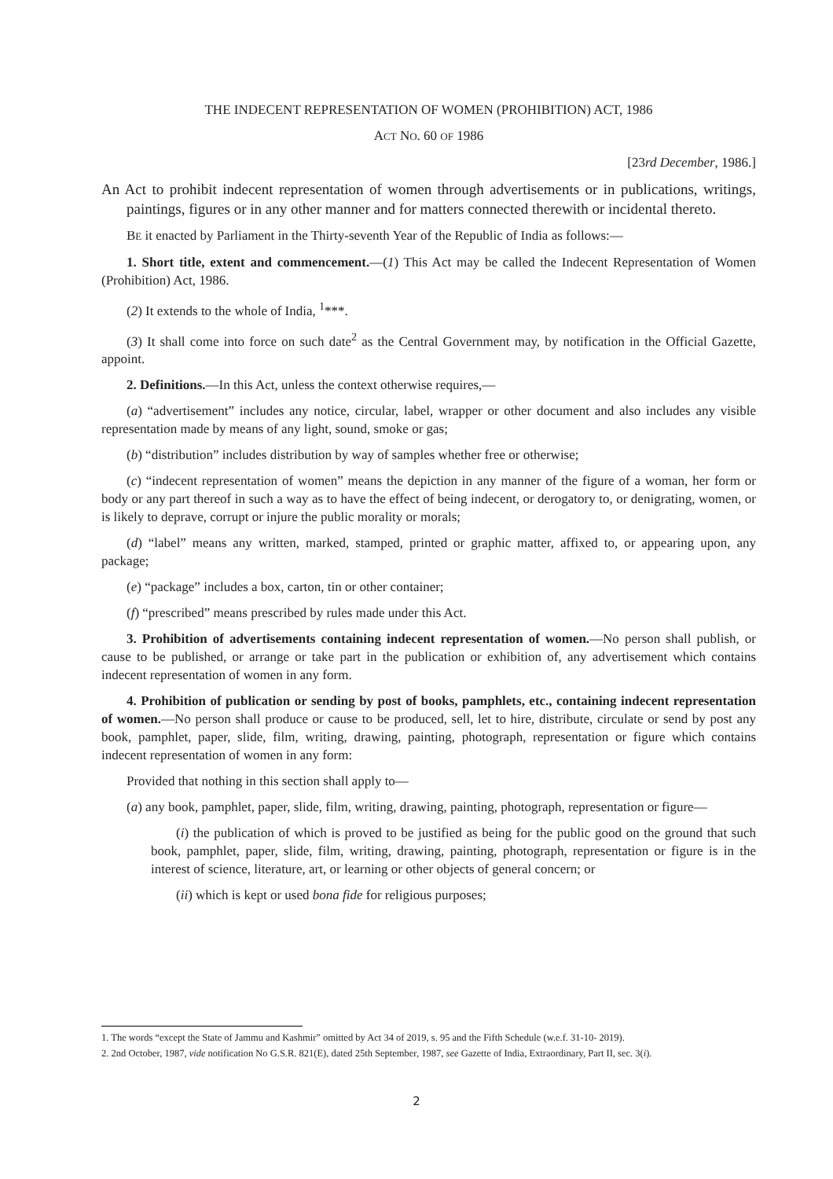THE INDECENT REPRESENTATION OF WOMEN (PROHIBITION) ACT, 1986
ACT NO. 60 OF 1986
[23rd December, 1986.]
An Act to prohibit indecent representation of women through advertisements or in publications, writings, paintings, figures or in any other manner and for matters connected therewith or incidental thereto.
BE it enacted by Parliament in the Thirty-seventh Year of the Republic of India as follows:—
1. Short title, extent and commencement.—(1) This Act may be called the Indecent Representation of Women (Prohibition) Act, 1986.
(2) It extends to the whole of India, <sup>1</sup>***.
(3) It shall come into force on such date<sup>2</sup> as the Central Government may, by notification in the Official Gazette, appoint.
2. Definitions.—In this Act, unless the context otherwise requires,—
(a) “advertisement” includes any notice, circular, label, wrapper or other document and also includes any visible representation made by means of any light, sound, smoke or gas;
(b) “distribution” includes distribution by way of samples whether free or otherwise;
(c) “indecent representation of women” means the depiction in any manner of the figure of a woman, her form or body or any part thereof in such a way as to have the effect of being indecent, or derogatory to, or denigrating, women, or is likely to deprave, corrupt or injure the public morality or morals;
(d) “label” means any written, marked, stamped, printed or graphic matter, affixed to, or appearing upon, any package;
(e) “package” includes a box, carton, tin or other container;
(f) “prescribed” means prescribed by rules made under this Act.
3. Prohibition of advertisements containing indecent representation of women.—No person shall publish, or cause to be published, or arrange or take part in the publication or exhibition of, any advertisement which contains indecent representation of women in any form.
4. Prohibition of publication or sending by post of books, pamphlets, etc., containing indecent representation of women.—No person shall produce or cause to be produced, sell, let to hire, distribute, circulate or send by post any book, pamphlet, paper, slide, film, writing, drawing, painting, photograph, representation or figure which contains indecent representation of women in any form:
Provided that nothing in this section shall apply to—
(a) any book, pamphlet, paper, slide, film, writing, drawing, painting, photograph, representation or figure—
(i) the publication of which is proved to be justified as being for the public good on the ground that such book, pamphlet, paper, slide, film, writing, drawing, painting, photograph, representation or figure is in the interest of science, literature, art, or learning or other objects of general concern; or
(ii) which is kept or used bona fide for religious purposes;
1. The words “except the State of Jammu and Kashmir” omitted by Act 34 of 2019, s. 95 and the Fifth Schedule (w.e.f. 31-10- 2019).
2. 2nd October, 1987, vide notification No G.S.R. 821(E), dated 25th September, 1987, see Gazette of India, Extraordinary, Part II, sec. 3(i).
2